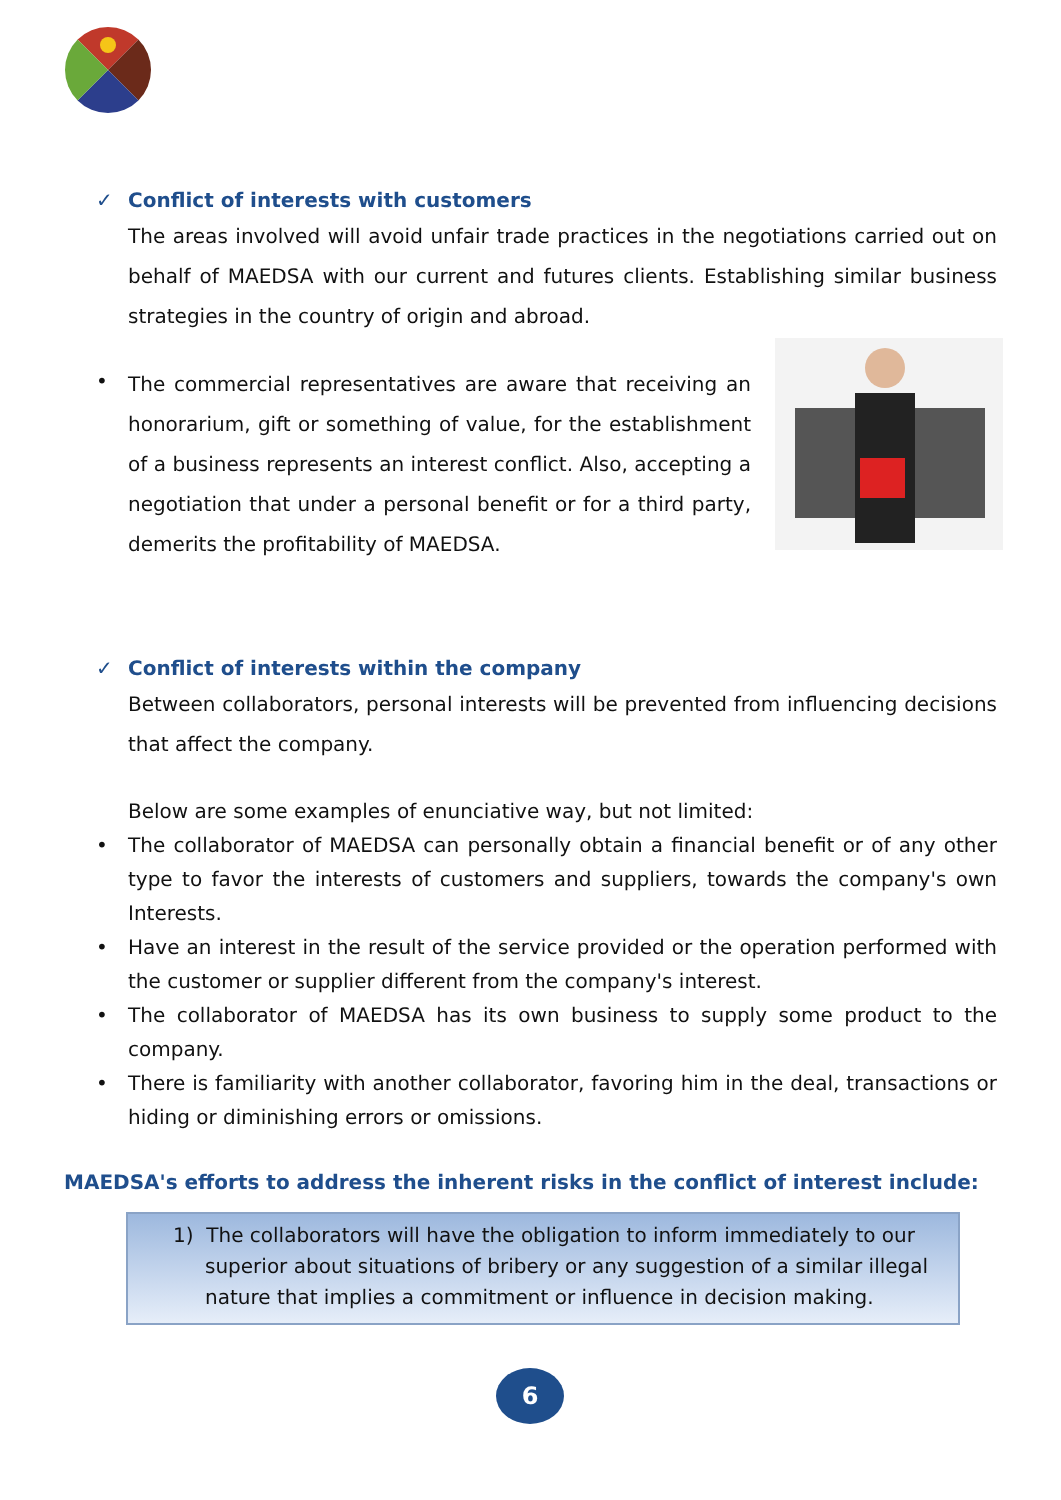✓ Conflict of interests with customers
The areas involved will avoid unfair trade practices in the negotiations carried out on behalf of MAEDSA with our current and futures clients. Establishing similar business strategies in the country of origin and abroad.
•
The commercial representatives are aware that receiving an honorarium, gift or something of value, for the establishment of a business represents an interest conflict. Also, accepting a negotiation that under a personal benefit or for a third party, demerits the profitability of MAEDSA.
✓ Conflict of interests within the company
Between collaborators, personal interests will be prevented from influencing decisions that affect the company.
Below are some examples of enunciative way, but not limited:
• The collaborator of MAEDSA can personally obtain a financial benefit or of any other type to favor the interests of customers and suppliers, towards the company's own Interests.
• Have an interest in the result of the service provided or the operation performed with the customer or supplier different from the company's interest.
• The collaborator of MAEDSA has its own business to supply some product to the company.
• There is familiarity with another collaborator, favoring him in the deal, transactions or hiding or diminishing errors or omissions.
MAEDSA's efforts to address the inherent risks in the conflict of interest include:
1) The collaborators will have the obligation to inform immediately to our superior about situations of bribery or any suggestion of a similar illegal nature that implies a commitment or influence in decision making.
6